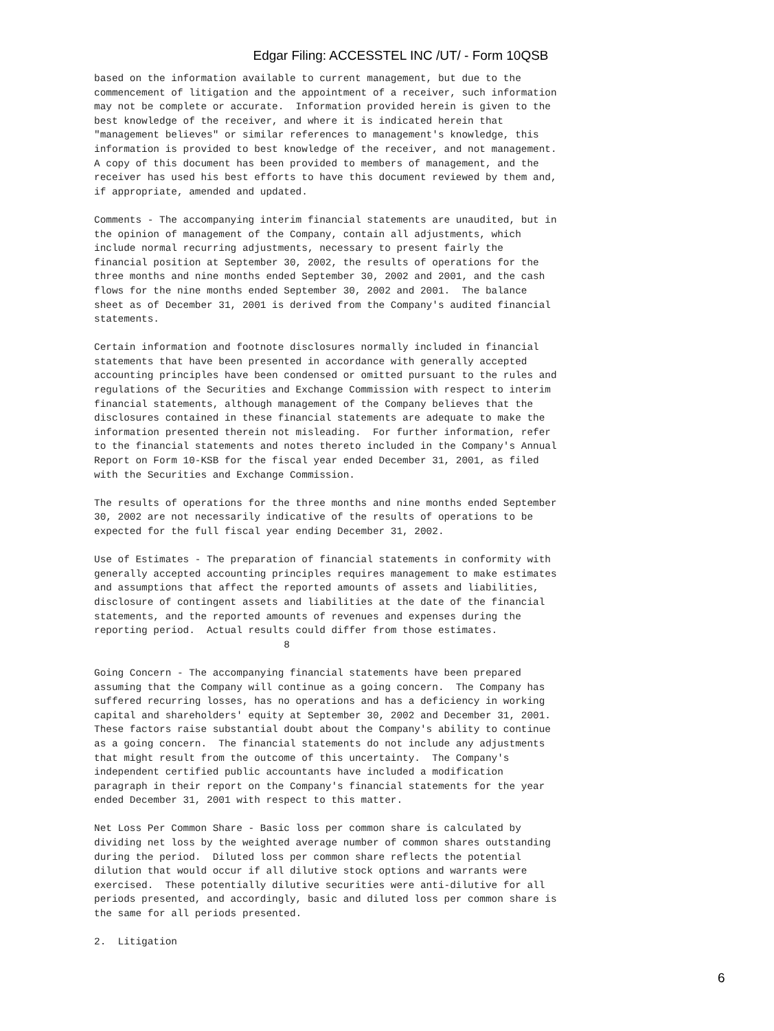Edgar Filing: ACCESSTEL INC /UT/ - Form 10QSB
based on the information available to current management, but due to the
commencement of litigation and the appointment of a receiver, such information
may not be complete or accurate.  Information provided herein is given to the
best knowledge of the receiver, and where it is indicated herein that
"management believes" or similar references to management's knowledge, this
information is provided to best knowledge of the receiver, and not management.
A copy of this document has been provided to members of management, and the
receiver has used his best efforts to have this document reviewed by them and,
if appropriate, amended and updated.

Comments - The accompanying interim financial statements are unaudited, but in
the opinion of management of the Company, contain all adjustments, which
include normal recurring adjustments, necessary to present fairly the
financial position at September 30, 2002, the results of operations for the
three months and nine months ended September 30, 2002 and 2001, and the cash
flows for the nine months ended September 30, 2002 and 2001.  The balance
sheet as of December 31, 2001 is derived from the Company's audited financial
statements.

Certain information and footnote disclosures normally included in financial
statements that have been presented in accordance with generally accepted
accounting principles have been condensed or omitted pursuant to the rules and
regulations of the Securities and Exchange Commission with respect to interim
financial statements, although management of the Company believes that the
disclosures contained in these financial statements are adequate to make the
information presented therein not misleading.  For further information, refer
to the financial statements and notes thereto included in the Company's Annual
Report on Form 10-KSB for the fiscal year ended December 31, 2001, as filed
with the Securities and Exchange Commission.

The results of operations for the three months and nine months ended September
30, 2002 are not necessarily indicative of the results of operations to be
expected for the full fiscal year ending December 31, 2002.

Use of Estimates - The preparation of financial statements in conformity with
generally accepted accounting principles requires management to make estimates
and assumptions that affect the reported amounts of assets and liabilities,
disclosure of contingent assets and liabilities at the date of the financial
statements, and the reported amounts of revenues and expenses during the
reporting period.  Actual results could differ from those estimates.
                                8

Going Concern - The accompanying financial statements have been prepared
assuming that the Company will continue as a going concern.  The Company has
suffered recurring losses, has no operations and has a deficiency in working
capital and shareholders' equity at September 30, 2002 and December 31, 2001.
These factors raise substantial doubt about the Company's ability to continue
as a going concern.  The financial statements do not include any adjustments
that might result from the outcome of this uncertainty.  The Company's
independent certified public accountants have included a modification
paragraph in their report on the Company's financial statements for the year
ended December 31, 2001 with respect to this matter.

Net Loss Per Common Share - Basic loss per common share is calculated by
dividing net loss by the weighted average number of common shares outstanding
during the period.  Diluted loss per common share reflects the potential
dilution that would occur if all dilutive stock options and warrants were
exercised.  These potentially dilutive securities were anti-dilutive for all
periods presented, and accordingly, basic and diluted loss per common share is
the same for all periods presented.

2.  Litigation
6